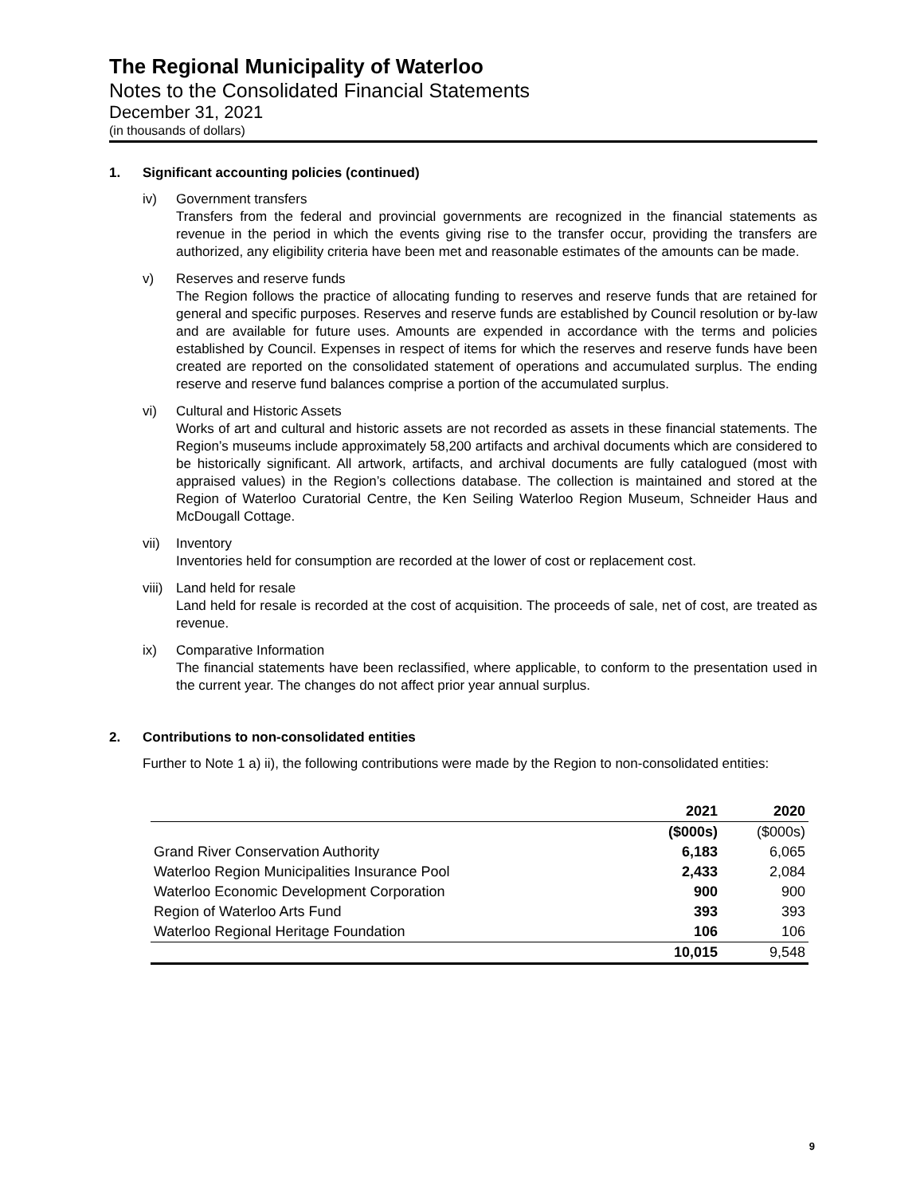The Regional Municipality of Waterloo
Notes to the Consolidated Financial Statements
December 31, 2021
(in thousands of dollars)
1. Significant accounting policies (continued)
iv) Government transfers
Transfers from the federal and provincial governments are recognized in the financial statements as revenue in the period in which the events giving rise to the transfer occur, providing the transfers are authorized, any eligibility criteria have been met and reasonable estimates of the amounts can be made.
v) Reserves and reserve funds
The Region follows the practice of allocating funding to reserves and reserve funds that are retained for general and specific purposes. Reserves and reserve funds are established by Council resolution or by-law and are available for future uses. Amounts are expended in accordance with the terms and policies established by Council. Expenses in respect of items for which the reserves and reserve funds have been created are reported on the consolidated statement of operations and accumulated surplus. The ending reserve and reserve fund balances comprise a portion of the accumulated surplus.
vi) Cultural and Historic Assets
Works of art and cultural and historic assets are not recorded as assets in these financial statements. The Region’s museums include approximately 58,200 artifacts and archival documents which are considered to be historically significant. All artwork, artifacts, and archival documents are fully catalogued (most with appraised values) in the Region’s collections database. The collection is maintained and stored at the Region of Waterloo Curatorial Centre, the Ken Seiling Waterloo Region Museum, Schneider Haus and McDougall Cottage.
vii) Inventory
Inventories held for consumption are recorded at the lower of cost or replacement cost.
viii) Land held for resale
Land held for resale is recorded at the cost of acquisition. The proceeds of sale, net of cost, are treated as revenue.
ix) Comparative Information
The financial statements have been reclassified, where applicable, to conform to the presentation used in the current year. The changes do not affect prior year annual surplus.
2. Contributions to non-consolidated entities
Further to Note 1 a) ii), the following contributions were made by the Region to non-consolidated entities:
| | 2021 | 2020 |
| --- | --- | --- |
| | ($000s) | ($000s) |
| Grand River Conservation Authority | 6,183 | 6,065 |
| Waterloo Region Municipalities Insurance Pool | 2,433 | 2,084 |
| Waterloo Economic Development Corporation | 900 | 900 |
| Region of Waterloo Arts Fund | 393 | 393 |
| Waterloo Regional Heritage Foundation | 106 | 106 |
| | 10,015 | 9,548 |
9